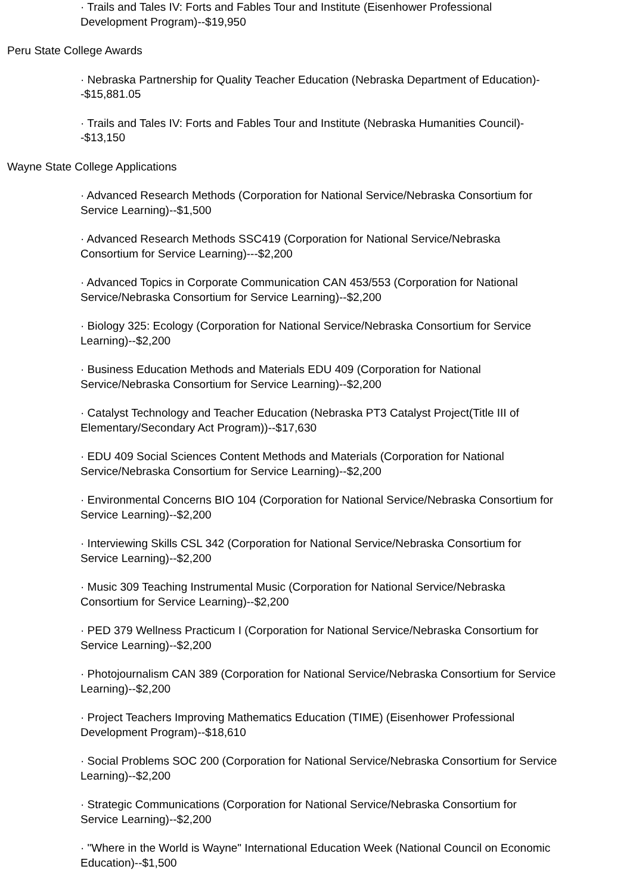· Trails and Tales IV: Forts and Fables Tour and Institute (Eisenhower Professional Development Program)--$19,950
Peru State College Awards
· Nebraska Partnership for Quality Teacher Education (Nebraska Department of Education)--$15,881.05
· Trails and Tales IV: Forts and Fables Tour and Institute (Nebraska Humanities Council)--$13,150
Wayne State College Applications
· Advanced Research Methods (Corporation for National Service/Nebraska Consortium for Service Learning)--$1,500
· Advanced Research Methods SSC419 (Corporation for National Service/Nebraska Consortium for Service Learning)---$2,200
· Advanced Topics in Corporate Communication CAN 453/553 (Corporation for National Service/Nebraska Consortium for Service Learning)--$2,200
· Biology 325: Ecology (Corporation for National Service/Nebraska Consortium for Service Learning)--$2,200
· Business Education Methods and Materials EDU 409 (Corporation for National Service/Nebraska Consortium for Service Learning)--$2,200
· Catalyst Technology and Teacher Education (Nebraska PT3 Catalyst Project(Title III of Elementary/Secondary Act Program))--$17,630
· EDU 409 Social Sciences Content Methods and Materials (Corporation for National Service/Nebraska Consortium for Service Learning)--$2,200
· Environmental Concerns BIO 104 (Corporation for National Service/Nebraska Consortium for Service Learning)--$2,200
· Interviewing Skills CSL 342 (Corporation for National Service/Nebraska Consortium for Service Learning)--$2,200
· Music 309 Teaching Instrumental Music (Corporation for National Service/Nebraska Consortium for Service Learning)--$2,200
· PED 379 Wellness Practicum I (Corporation for National Service/Nebraska Consortium for Service Learning)--$2,200
· Photojournalism CAN 389 (Corporation for National Service/Nebraska Consortium for Service Learning)--$2,200
· Project Teachers Improving Mathematics Education (TIME) (Eisenhower Professional Development Program)--$18,610
· Social Problems SOC 200 (Corporation for National Service/Nebraska Consortium for Service Learning)--$2,200
· Strategic Communications (Corporation for National Service/Nebraska Consortium for Service Learning)--$2,200
· "Where in the World is Wayne" International Education Week (National Council on Economic Education)--$1,500